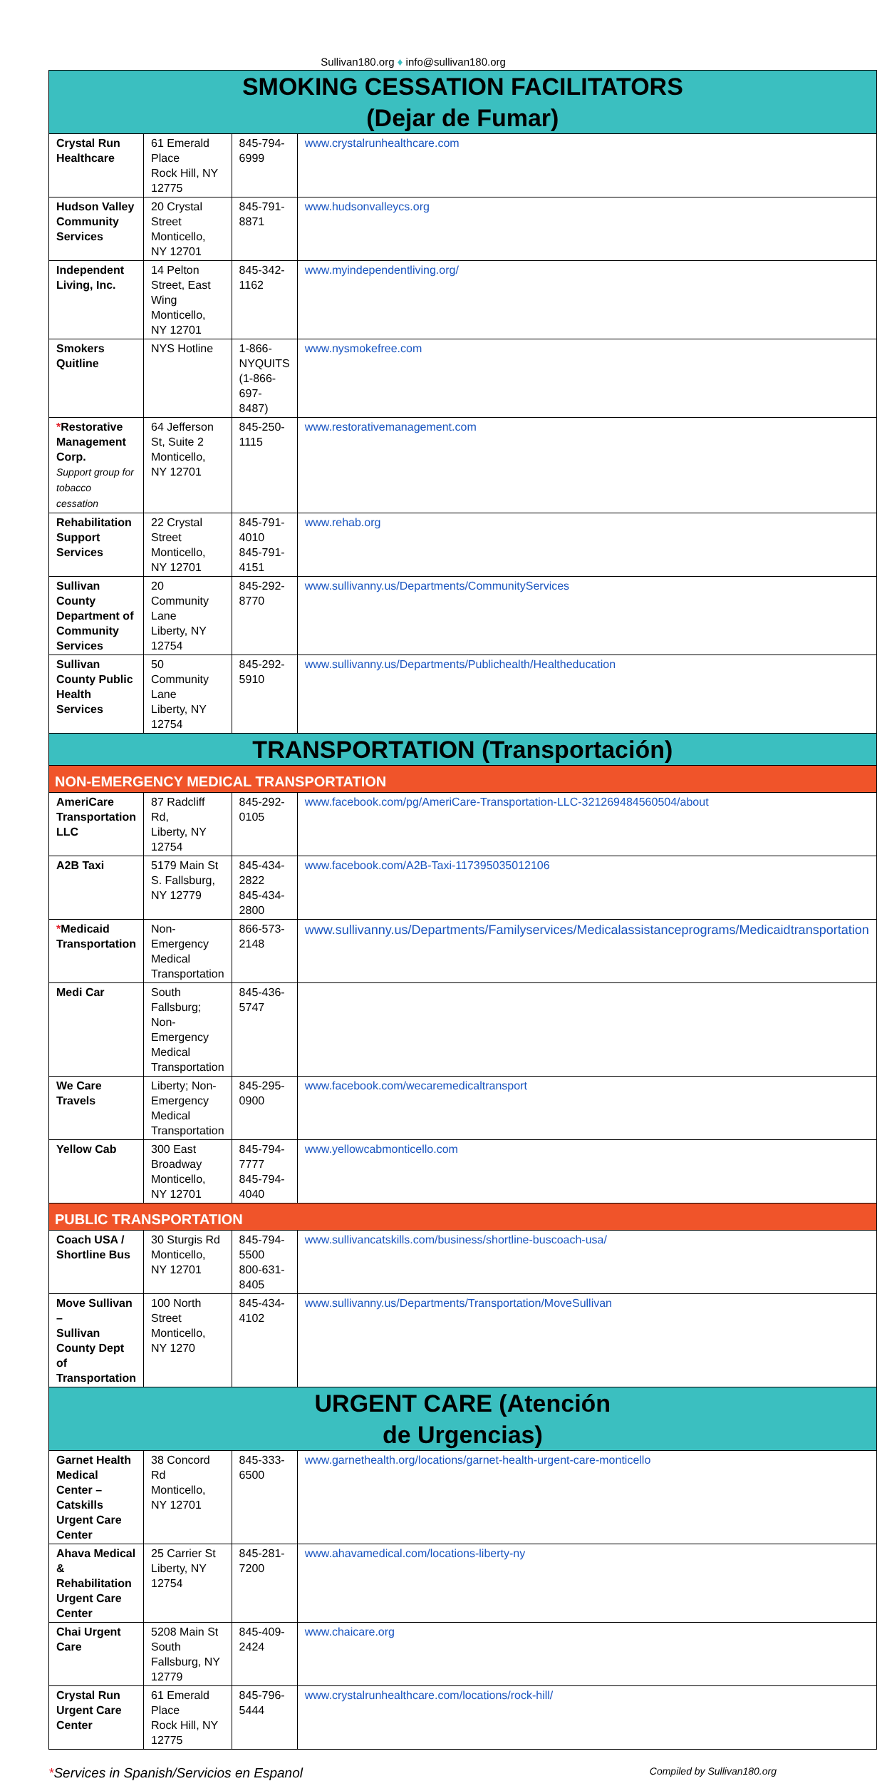Sullivan180.org ♦ info@sullivan180.org
| SMOKING CESSATION FACILITATORS (Dejar de Fumar) | | | |
| Crystal Run Healthcare | 61 Emerald Place Rock Hill, NY 12775 | 845-794-6999 | www.crystalrunhealthcare.com |
| Hudson Valley Community Services | 20 Crystal Street Monticello, NY 12701 | 845-791-8871 | www.hudsonvalleycs.org |
| Independent Living, Inc. | 14 Pelton Street, East Wing Monticello, NY 12701 | 845-342-1162 | www.myindependentliving.org/ |
| Smokers Quitline | NYS Hotline | 1-866-NYQUITS (1-866-697-8487) | www.nysmokefree.com |
| * Restorative Management Corp. Support group for tobacco cessation | 64 Jefferson St, Suite 2 Monticello, NY 12701 | 845-250-1115 | www.restorativemanagement.com |
| Rehabilitation Support Services | 22 Crystal Street Monticello, NY 12701 | 845-791-4010 845-791-4151 | www.rehab.org |
| Sullivan County Department of Community Services | 20 Community Lane Liberty, NY 12754 | 845-292-8770 | www.sullivanny.us/Departments/CommunityServices |
| Sullivan County Public Health Services | 50 Community Lane Liberty, NY 12754 | 845-292-5910 | www.sullivanny.us/Departments/Publichealth/Healtheducation |
| TRANSPORTATION (Transportación) | | | |
| NON-EMERGENCY MEDICAL TRANSPORTATION | | | |
| AmeriCare Transportation LLC | 87 Radcliff Rd, Liberty, NY 12754 | 845-292-0105 | www.facebook.com/pg/AmeriCare-Transportation-LLC-321269484560504/about |
| A2B Taxi | 5179 Main St S. Fallsburg, NY 12779 | 845-434-2822 845-434-2800 | www.facebook.com/A2B-Taxi-117395035012106 |
| * Medicaid Transportation | Non- Emergency Medical Transportation | 866-573-2148 | www.sullivanny.us/Departments/Familyservices/Medicalassistanceprograms/Medicaidtransportation |
| Medi Car | South Fallsburg; Non-Emergency Medical Transportation | 845-436-5747 | |
| We Care Travels | Liberty; Non-Emergency Medical Transportation | 845-295-0900 | www.facebook.com/wecaremedicaltransport |
| Yellow Cab | 300 East Broadway Monticello, NY 12701 | 845-794-7777 845-794-4040 | www.yellowcabmonticello.com |
| PUBLIC TRANSPORTATION | | | |
| Coach USA / Shortline Bus | 30 Sturgis Rd Monticello, NY 12701 | 845-794-5500 800-631-8405 | www.sullivancatskills.com/business/shortline-buscoach-usa/ |
| Move Sullivan – Sullivan County Dept of Transportation | 100 North Street Monticello, NY 1270 | 845-434-4102 | www.sullivanny.us/Departments/Transportation/MoveSullivan |
| URGENT CARE (Atención de Urgencias) | | | |
| Garnet Health Medical Center – Catskills Urgent Care Center | 38 Concord Rd Monticello, NY 12701 | 845-333-6500 | www.garnethealth.org/locations/garnet-health-urgent-care-monticello |
| Ahava Medical & Rehabilitation Urgent Care Center | 25 Carrier St Liberty, NY 12754 | 845-281-7200 | www.ahavamedical.com/locations-liberty-ny |
| Chai Urgent Care | 5208 Main St South Fallsburg, NY 12779 | 845-409-2424 | www.chaicare.org |
| Crystal Run Urgent Care Center | 61 Emerald Place Rock Hill, NY 12775 | 845-796-5444 | www.crystalrunhealthcare.com/locations/rock-hill/ |
*Services in Spanish/Servicios en Espanol Compiled by Sullivan180.org